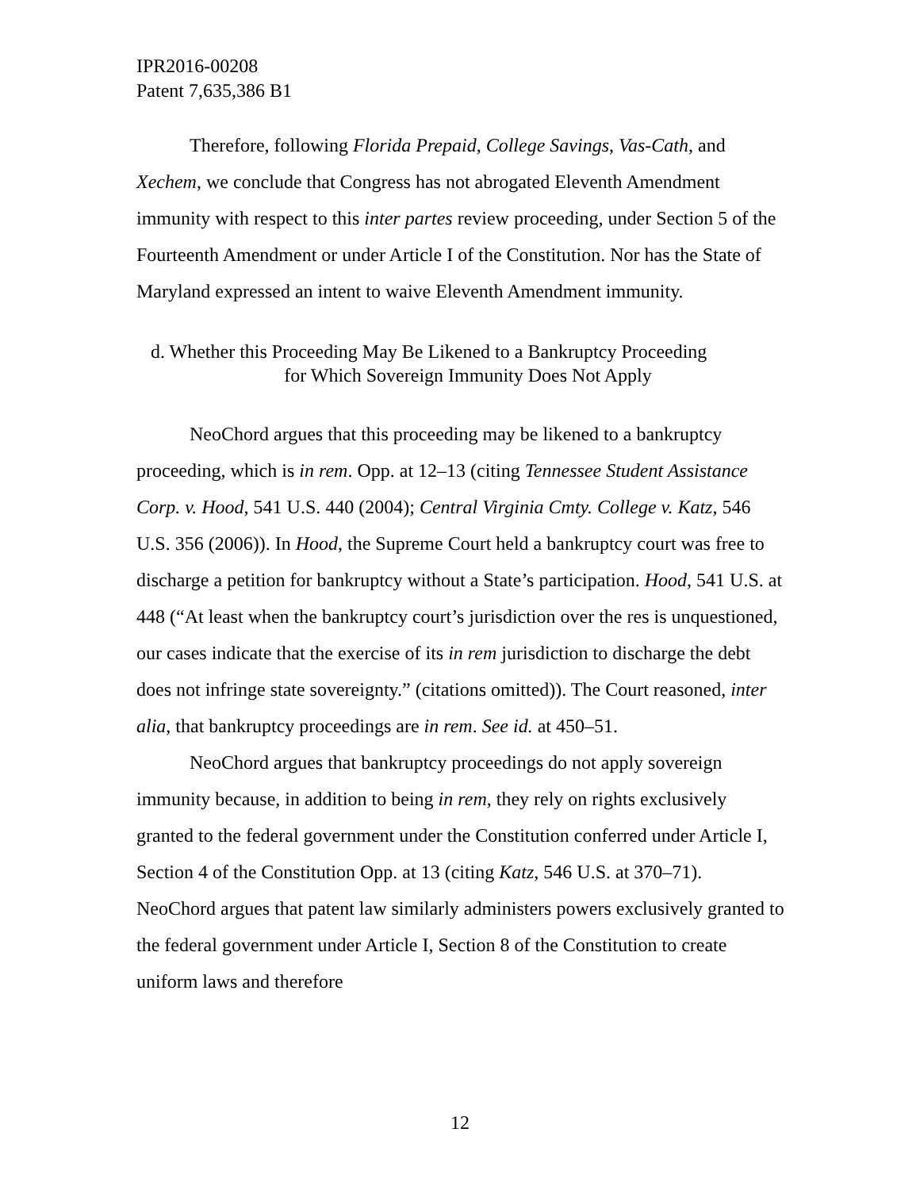IPR2016-00208
Patent 7,635,386 B1
Therefore, following Florida Prepaid, College Savings, Vas-Cath, and Xechem, we conclude that Congress has not abrogated Eleventh Amendment immunity with respect to this inter partes review proceeding, under Section 5 of the Fourteenth Amendment or under Article I of the Constitution. Nor has the State of Maryland expressed an intent to waive Eleventh Amendment immunity.
d. Whether this Proceeding May Be Likened to a Bankruptcy Proceeding
for Which Sovereign Immunity Does Not Apply
NeoChord argues that this proceeding may be likened to a bankruptcy proceeding, which is in rem. Opp. at 12–13 (citing Tennessee Student Assistance Corp. v. Hood, 541 U.S. 440 (2004); Central Virginia Cmty. College v. Katz, 546 U.S. 356 (2006)). In Hood, the Supreme Court held a bankruptcy court was free to discharge a petition for bankruptcy without a State’s participation. Hood, 541 U.S. at 448 (“At least when the bankruptcy court’s jurisdiction over the res is unquestioned, our cases indicate that the exercise of its in rem jurisdiction to discharge the debt does not infringe state sovereignty.” (citations omitted)). The Court reasoned, inter alia, that bankruptcy proceedings are in rem. See id. at 450–51.
NeoChord argues that bankruptcy proceedings do not apply sovereign immunity because, in addition to being in rem, they rely on rights exclusively granted to the federal government under the Constitution conferred under Article I, Section 4 of the Constitution Opp. at 13 (citing Katz, 546 U.S. at 370–71). NeoChord argues that patent law similarly administers powers exclusively granted to the federal government under Article I, Section 8 of the Constitution to create uniform laws and therefore
12